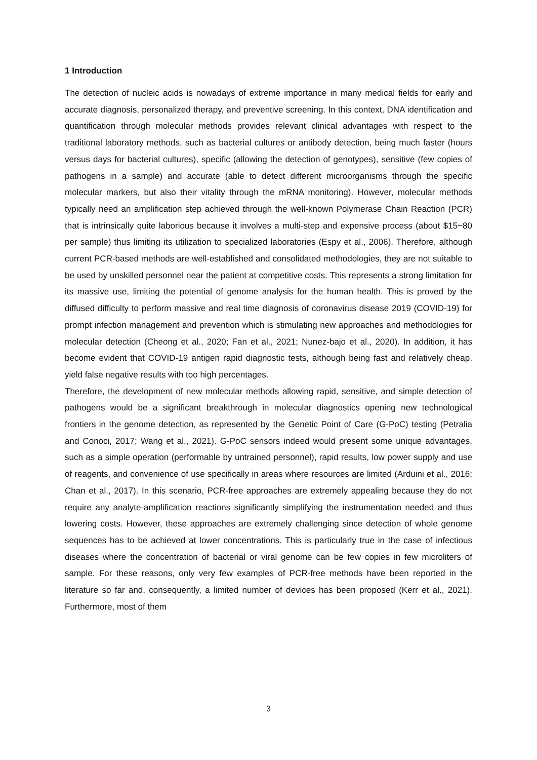1 Introduction
The detection of nucleic acids is nowadays of extreme importance in many medical fields for early and accurate diagnosis, personalized therapy, and preventive screening. In this context, DNA identification and quantification through molecular methods provides relevant clinical advantages with respect to the traditional laboratory methods, such as bacterial cultures or antibody detection, being much faster (hours versus days for bacterial cultures), specific (allowing the detection of genotypes), sensitive (few copies of pathogens in a sample) and accurate (able to detect different microorganisms through the specific molecular markers, but also their vitality through the mRNA monitoring). However, molecular methods typically need an amplification step achieved through the well-known Polymerase Chain Reaction (PCR) that is intrinsically quite laborious because it involves a multi-step and expensive process (about $15−80 per sample) thus limiting its utilization to specialized laboratories (Espy et al., 2006). Therefore, although current PCR-based methods are well-established and consolidated methodologies, they are not suitable to be used by unskilled personnel near the patient at competitive costs. This represents a strong limitation for its massive use, limiting the potential of genome analysis for the human health. This is proved by the diffused difficulty to perform massive and real time diagnosis of coronavirus disease 2019 (COVID-19) for prompt infection management and prevention which is stimulating new approaches and methodologies for molecular detection (Cheong et al., 2020; Fan et al., 2021; Nunez-bajo et al., 2020). In addition, it has become evident that COVID-19 antigen rapid diagnostic tests, although being fast and relatively cheap, yield false negative results with too high percentages.
Therefore, the development of new molecular methods allowing rapid, sensitive, and simple detection of pathogens would be a significant breakthrough in molecular diagnostics opening new technological frontiers in the genome detection, as represented by the Genetic Point of Care (G-PoC) testing (Petralia and Conoci, 2017; Wang et al., 2021). G-PoC sensors indeed would present some unique advantages, such as a simple operation (performable by untrained personnel), rapid results, low power supply and use of reagents, and convenience of use specifically in areas where resources are limited (Arduini et al., 2016; Chan et al., 2017). In this scenario, PCR-free approaches are extremely appealing because they do not require any analyte-amplification reactions significantly simplifying the instrumentation needed and thus lowering costs. However, these approaches are extremely challenging since detection of whole genome sequences has to be achieved at lower concentrations. This is particularly true in the case of infectious diseases where the concentration of bacterial or viral genome can be few copies in few microliters of sample. For these reasons, only very few examples of PCR-free methods have been reported in the literature so far and, consequently, a limited number of devices has been proposed (Kerr et al., 2021). Furthermore, most of them
3